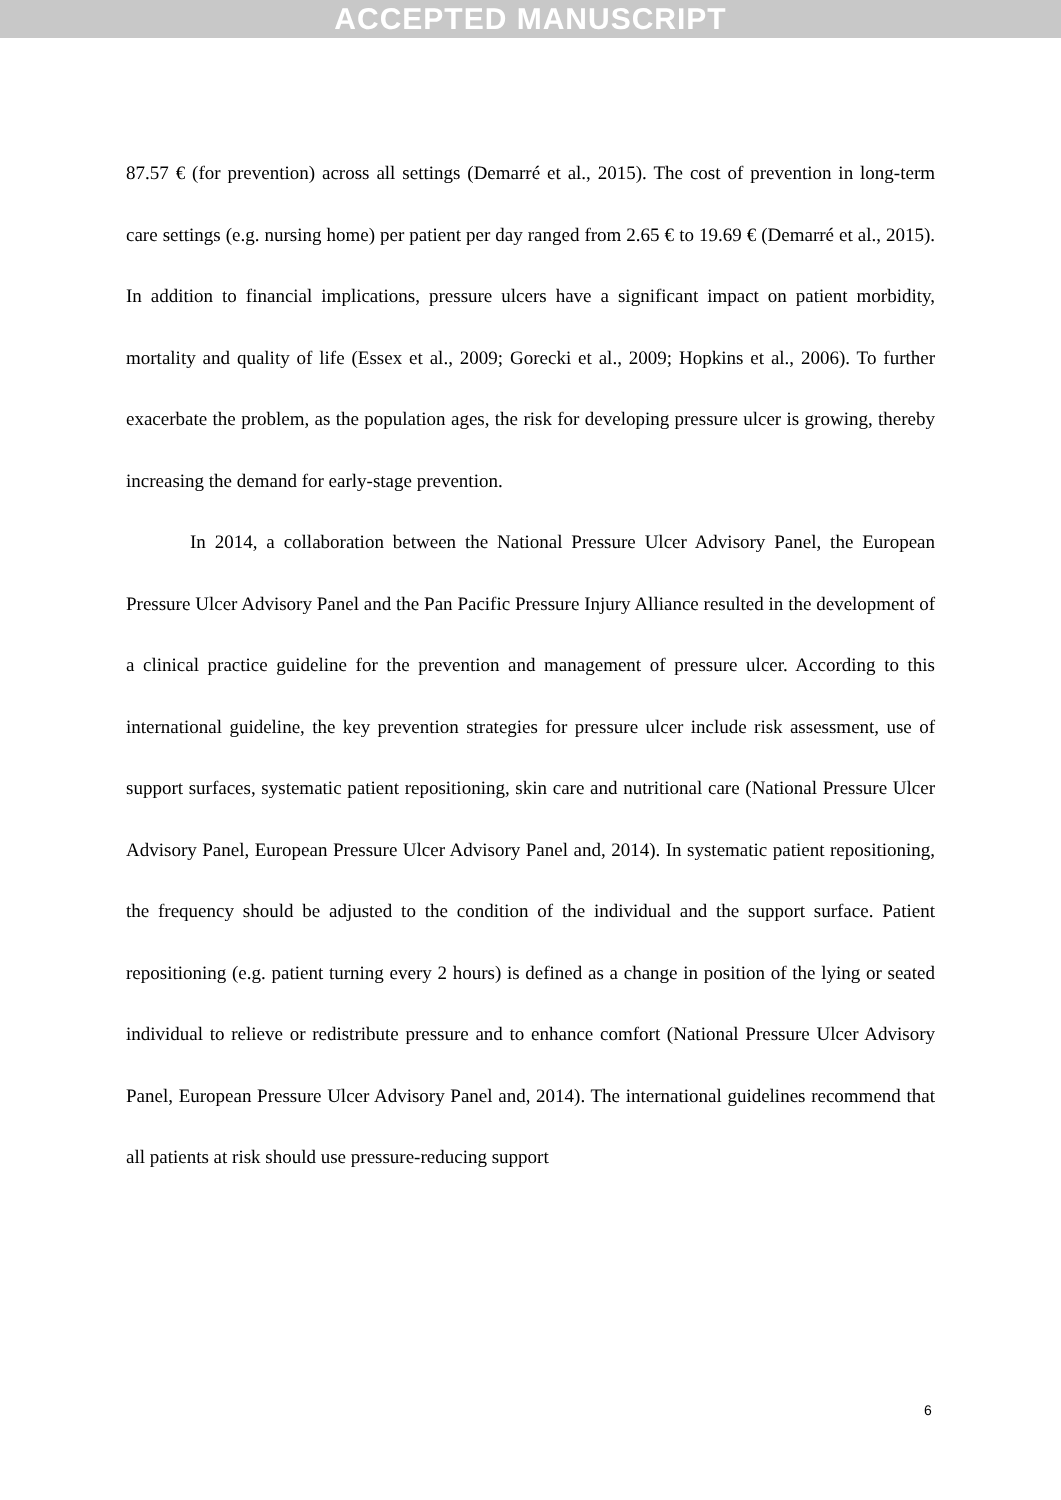ACCEPTED MANUSCRIPT
87.57 € (for prevention) across all settings (Demarré et al., 2015). The cost of prevention in long-term care settings (e.g. nursing home) per patient per day ranged from 2.65 € to 19.69 € (Demarré et al., 2015). In addition to financial implications, pressure ulcers have a significant impact on patient morbidity, mortality and quality of life (Essex et al., 2009; Gorecki et al., 2009; Hopkins et al., 2006). To further exacerbate the problem, as the population ages, the risk for developing pressure ulcer is growing, thereby increasing the demand for early-stage prevention.
In 2014, a collaboration between the National Pressure Ulcer Advisory Panel, the European Pressure Ulcer Advisory Panel and the Pan Pacific Pressure Injury Alliance resulted in the development of a clinical practice guideline for the prevention and management of pressure ulcer. According to this international guideline, the key prevention strategies for pressure ulcer include risk assessment, use of support surfaces, systematic patient repositioning, skin care and nutritional care (National Pressure Ulcer Advisory Panel, European Pressure Ulcer Advisory Panel and, 2014). In systematic patient repositioning, the frequency should be adjusted to the condition of the individual and the support surface. Patient repositioning (e.g. patient turning every 2 hours) is defined as a change in position of the lying or seated individual to relieve or redistribute pressure and to enhance comfort (National Pressure Ulcer Advisory Panel, European Pressure Ulcer Advisory Panel and, 2014). The international guidelines recommend that all patients at risk should use pressure-reducing support
6